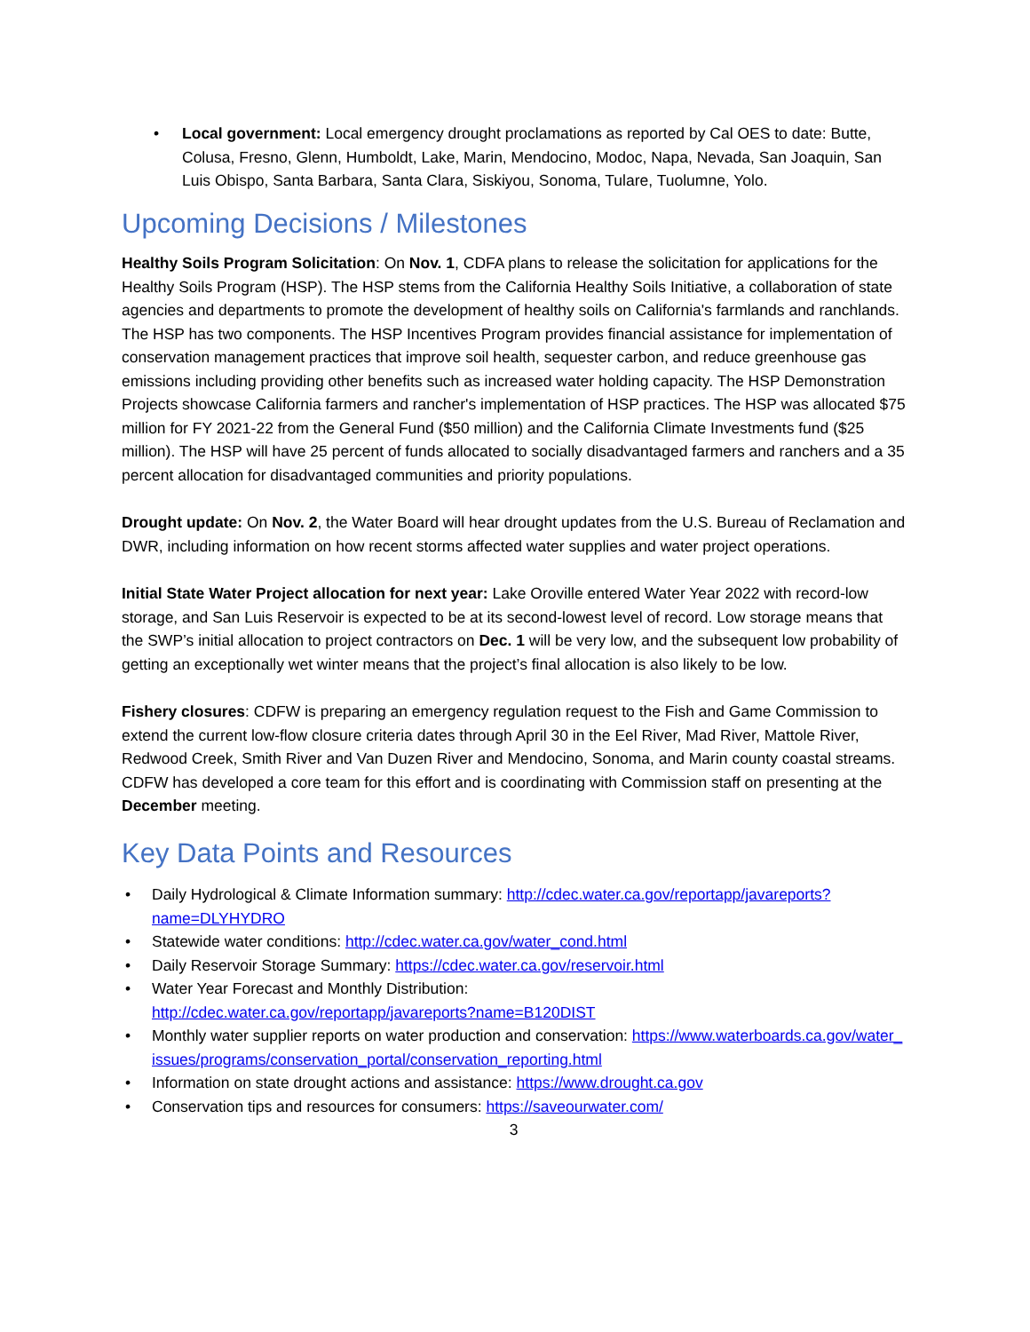• Local government: Local emergency drought proclamations as reported by Cal OES to date: Butte, Colusa, Fresno, Glenn, Humboldt, Lake, Marin, Mendocino, Modoc, Napa, Nevada, San Joaquin, San Luis Obispo, Santa Barbara, Santa Clara, Siskiyou, Sonoma, Tulare, Tuolumne, Yolo.
Upcoming Decisions / Milestones
Healthy Soils Program Solicitation: On Nov. 1, CDFA plans to release the solicitation for applications for the Healthy Soils Program (HSP). The HSP stems from the California Healthy Soils Initiative, a collaboration of state agencies and departments to promote the development of healthy soils on California's farmlands and ranchlands. The HSP has two components. The HSP Incentives Program provides financial assistance for implementation of conservation management practices that improve soil health, sequester carbon, and reduce greenhouse gas emissions including providing other benefits such as increased water holding capacity. The HSP Demonstration Projects showcase California farmers and rancher's implementation of HSP practices. The HSP was allocated $75 million for FY 2021-22 from the General Fund ($50 million) and the California Climate Investments fund ($25 million). The HSP will have 25 percent of funds allocated to socially disadvantaged farmers and ranchers and a 35 percent allocation for disadvantaged communities and priority populations.
Drought update: On Nov. 2, the Water Board will hear drought updates from the U.S. Bureau of Reclamation and DWR, including information on how recent storms affected water supplies and water project operations.
Initial State Water Project allocation for next year: Lake Oroville entered Water Year 2022 with record-low storage, and San Luis Reservoir is expected to be at its second-lowest level of record. Low storage means that the SWP’s initial allocation to project contractors on Dec. 1 will be very low, and the subsequent low probability of getting an exceptionally wet winter means that the project’s final allocation is also likely to be low.
Fishery closures: CDFW is preparing an emergency regulation request to the Fish and Game Commission to extend the current low-flow closure criteria dates through April 30 in the Eel River, Mad River, Mattole River, Redwood Creek, Smith River and Van Duzen River and Mendocino, Sonoma, and Marin county coastal streams. CDFW has developed a core team for this effort and is coordinating with Commission staff on presenting at the December meeting.
Key Data Points and Resources
• Daily Hydrological & Climate Information summary: http://cdec.water.ca.gov/reportapp/javareports?name=DLYHYDRO
• Statewide water conditions: http://cdec.water.ca.gov/water_cond.html
• Daily Reservoir Storage Summary: https://cdec.water.ca.gov/reservoir.html
• Water Year Forecast and Monthly Distribution:
http://cdec.water.ca.gov/reportapp/javareports?name=B120DIST
• Monthly water supplier reports on water production and conservation: https://www.waterboards.ca.gov/water_issues/programs/conservation_portal/conservation_reporting.html
• Information on state drought actions and assistance: https://www.drought.ca.gov
• Conservation tips and resources for consumers: https://saveourwater.com/
3